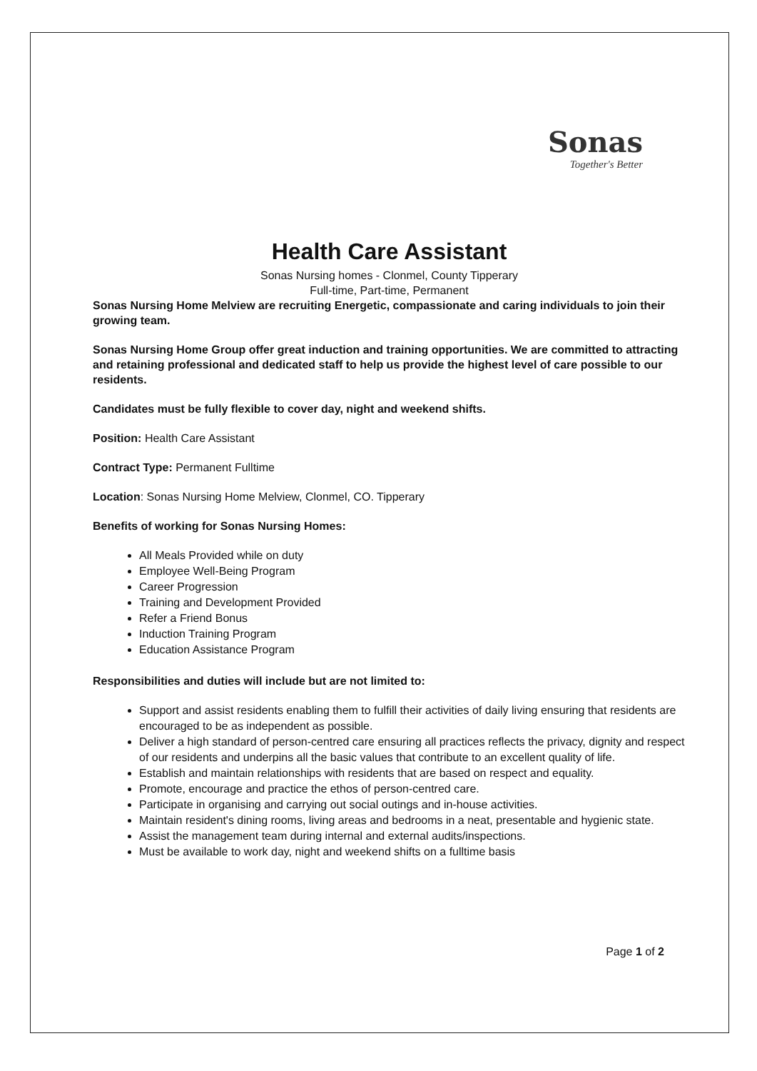Sonas
Together's Better
Health Care Assistant
Sonas Nursing homes - Clonmel, County Tipperary
Full-time, Part-time, Permanent
Sonas Nursing Home Melview are recruiting Energetic, compassionate and caring individuals to join their growing team.
Sonas Nursing Home Group offer great induction and training opportunities. We are committed to attracting and retaining professional and dedicated staff to help us provide the highest level of care possible to our residents.
Candidates must be fully flexible to cover day, night and weekend shifts.
Position: Health Care Assistant
Contract Type: Permanent Fulltime
Location: Sonas Nursing Home Melview, Clonmel, CO. Tipperary
Benefits of working for Sonas Nursing Homes:
All Meals Provided while on duty
Employee Well-Being Program
Career Progression
Training and Development Provided
Refer a Friend Bonus
Induction Training Program
Education Assistance Program
Responsibilities and duties will include but are not limited to:
Support and assist residents enabling them to fulfill their activities of daily living ensuring that residents are encouraged to be as independent as possible.
Deliver a high standard of person-centred care ensuring all practices reflects the privacy, dignity and respect of our residents and underpins all the basic values that contribute to an excellent quality of life.
Establish and maintain relationships with residents that are based on respect and equality.
Promote, encourage and practice the ethos of person-centred care.
Participate in organising and carrying out social outings and in-house activities.
Maintain resident's dining rooms, living areas and bedrooms in a neat, presentable and hygienic state.
Assist the management team during internal and external audits/inspections.
Must be available to work day, night and weekend shifts on a fulltime basis
Page 1 of 2